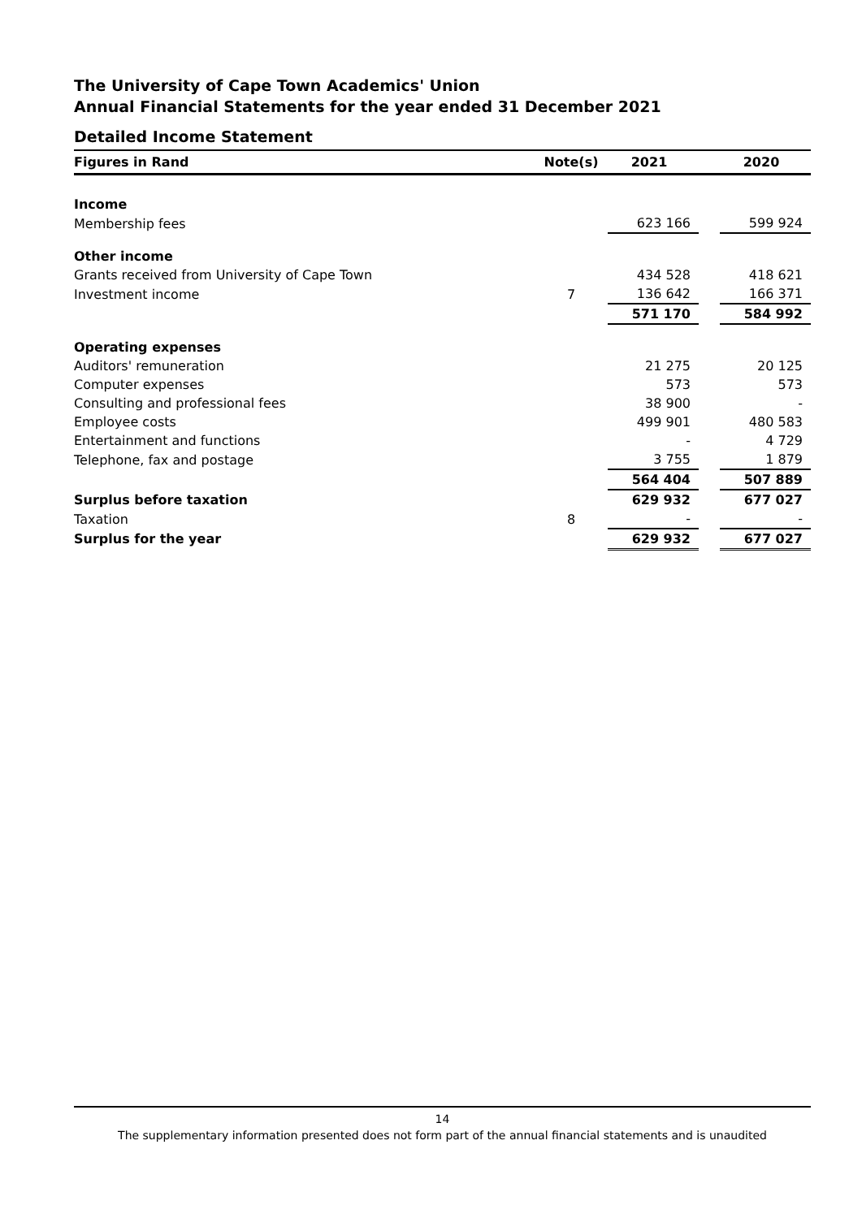The University of Cape Town Academics' Union
Annual Financial Statements for the year ended 31 December 2021
Detailed Income Statement
| Figures in Rand | Note(s) | 2021 | | 2020 |
| --- | --- | --- | --- | --- |
| Income | | | | |
| Membership fees | | 623 166 | | 599 924 |
| Other income | | | | |
| Grants received from University of Cape Town | | 434 528 | | 418 621 |
| Investment income | 7 | 136 642 | | 166 371 |
| | | 571 170 | | 584 992 |
| Operating expenses | | | | |
| Auditors' remuneration | | 21 275 | | 20 125 |
| Computer expenses | | 573 | | 573 |
| Consulting and professional fees | | 38 900 | | - |
| Employee costs | | 499 901 | | 480 583 |
| Entertainment and functions | | - | | 4 729 |
| Telephone, fax and postage | | 3 755 | | 1 879 |
| | | 564 404 | | 507 889 |
| Surplus before taxation | | 629 932 | | 677 027 |
| Taxation | 8 | - | | - |
| Surplus for the year | | 629 932 | | 677 027 |
14
The supplementary information presented does not form part of the annual financial statements and is unaudited